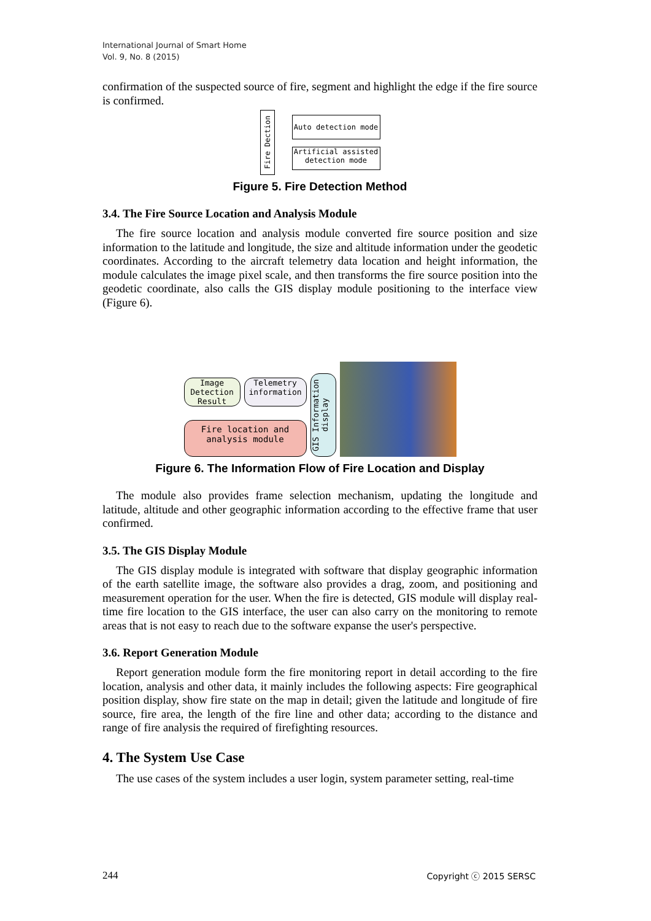International Journal of Smart Home
Vol. 9, No. 8 (2015)
confirmation of the suspected source of fire, segment and highlight the edge if the fire source is confirmed.
Fire Dection
Auto detection mode
Artificial assisted detection mode
Figure 5. Fire Detection Method
3.4. The Fire Source Location and Analysis Module
The fire source location and analysis module converted fire source position and size information to the latitude and longitude, the size and altitude information under the geodetic coordinates. According to the aircraft telemetry data location and height information, the module calculates the image pixel scale, and then transforms the fire source position into the geodetic coordinate, also calls the GIS display module positioning to the interface view (Figure 6).
Image Detection Result
Telemetry information
Fire location and analysis module
GIS Information display
Figure 6. The Information Flow of Fire Location and Display
The module also provides frame selection mechanism, updating the longitude and latitude, altitude and other geographic information according to the effective frame that user confirmed.
3.5. The GIS Display Module
The GIS display module is integrated with software that display geographic information of the earth satellite image, the software also provides a drag, zoom, and positioning and measurement operation for the user. When the fire is detected, GIS module will display real-time fire location to the GIS interface, the user can also carry on the monitoring to remote areas that is not easy to reach due to the software expanse the user's perspective.
3.6. Report Generation Module
Report generation module form the fire monitoring report in detail according to the fire location, analysis and other data, it mainly includes the following aspects: Fire geographical position display, show fire state on the map in detail; given the latitude and longitude of fire source, fire area, the length of the fire line and other data; according to the distance and range of fire analysis the required of firefighting resources.
4. The System Use Case
The use cases of the system includes a user login, system parameter setting, real-time
244 Copyright ⓒ 2015 SERSC